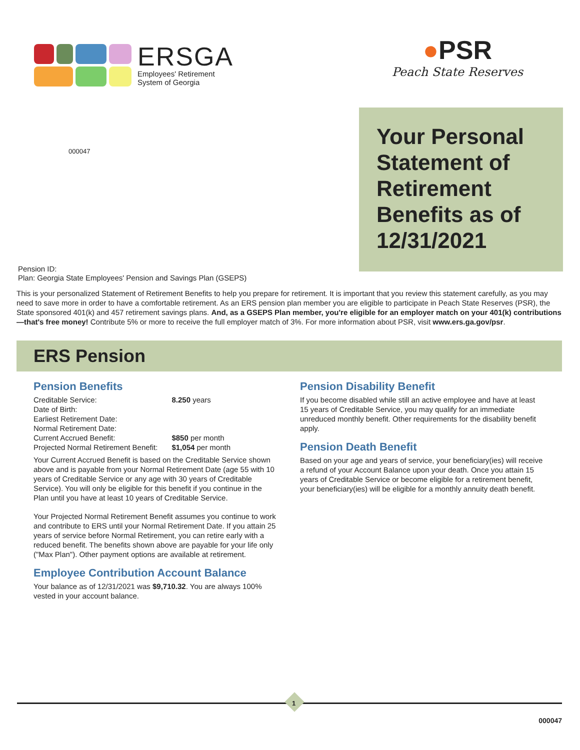ERSGA
Employees' Retirement
System of Georgia
●PSR
Peach State Reserves
000047
Your Personal Statement of Retirement Benefits as of 12/31/2021
Pension ID:
Plan: Georgia State Employees' Pension and Savings Plan (GSEPS)
This is your personalized Statement of Retirement Benefits to help you prepare for retirement. It is important that you review this statement carefully, as you may need to save more in order to have a comfortable retirement. As an ERS pension plan member you are eligible to participate in Peach State Reserves (PSR), the State sponsored 401(k) and 457 retirement savings plans. And, as a GSEPS Plan member, you're eligible for an employer match on your 401(k) contributions—that's free money! Contribute 5% or more to receive the full employer match of 3%. For more information about PSR, visit www.ers.ga.gov/psr.
ERS Pension
Pension Benefits
| Creditable Service: | 8.250 years |
| Date of Birth: | |
| Earliest Retirement Date: | |
| Normal Retirement Date: | |
| Current Accrued Benefit: | $850 per month |
| Projected Normal Retirement Benefit: | $1,054 per month |
Your Current Accrued Benefit is based on the Creditable Service shown above and is payable from your Normal Retirement Date (age 55 with 10 years of Creditable Service or any age with 30 years of Creditable Service). You will only be eligible for this benefit if you continue in the Plan until you have at least 10 years of Creditable Service.
Your Projected Normal Retirement Benefit assumes you continue to work and contribute to ERS until your Normal Retirement Date. If you attain 25 years of service before Normal Retirement, you can retire early with a reduced benefit. The benefits shown above are payable for your life only ("Max Plan"). Other payment options are available at retirement.
Employee Contribution Account Balance
Your balance as of 12/31/2021 was $9,710.32. You are always 100% vested in your account balance.
Pension Disability Benefit
If you become disabled while still an active employee and have at least 15 years of Creditable Service, you may qualify for an immediate unreduced monthly benefit. Other requirements for the disability benefit apply.
Pension Death Benefit
Based on your age and years of service, your beneficiary(ies) will receive a refund of your Account Balance upon your death. Once you attain 15 years of Creditable Service or become eligible for a retirement benefit, your beneficiary(ies) will be eligible for a monthly annuity death benefit.
1
000047